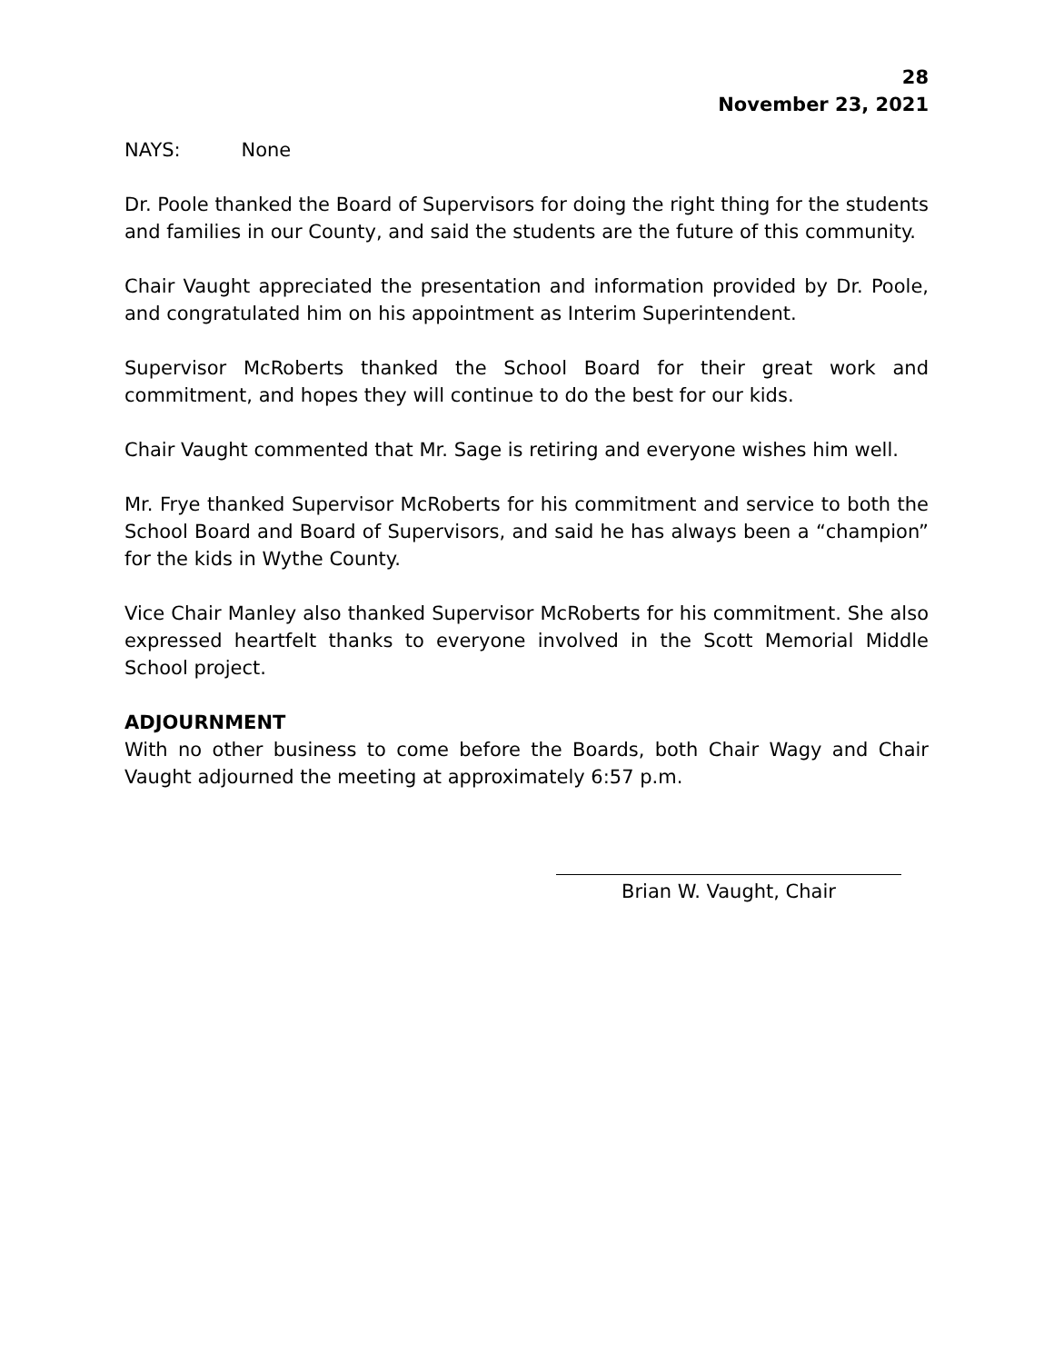28
November 23, 2021
NAYS: None
Dr. Poole thanked the Board of Supervisors for doing the right thing for the students and families in our County, and said the students are the future of this community.
Chair Vaught appreciated the presentation and information provided by Dr. Poole, and congratulated him on his appointment as Interim Superintendent.
Supervisor McRoberts thanked the School Board for their great work and commitment, and hopes they will continue to do the best for our kids.
Chair Vaught commented that Mr. Sage is retiring and everyone wishes him well.
Mr. Frye thanked Supervisor McRoberts for his commitment and service to both the School Board and Board of Supervisors, and said he has always been a “champion” for the kids in Wythe County.
Vice Chair Manley also thanked Supervisor McRoberts for his commitment. She also expressed heartfelt thanks to everyone involved in the Scott Memorial Middle School project.
ADJOURNMENT
With no other business to come before the Boards, both Chair Wagy and Chair Vaught adjourned the meeting at approximately 6:57 p.m.
Brian W. Vaught, Chair